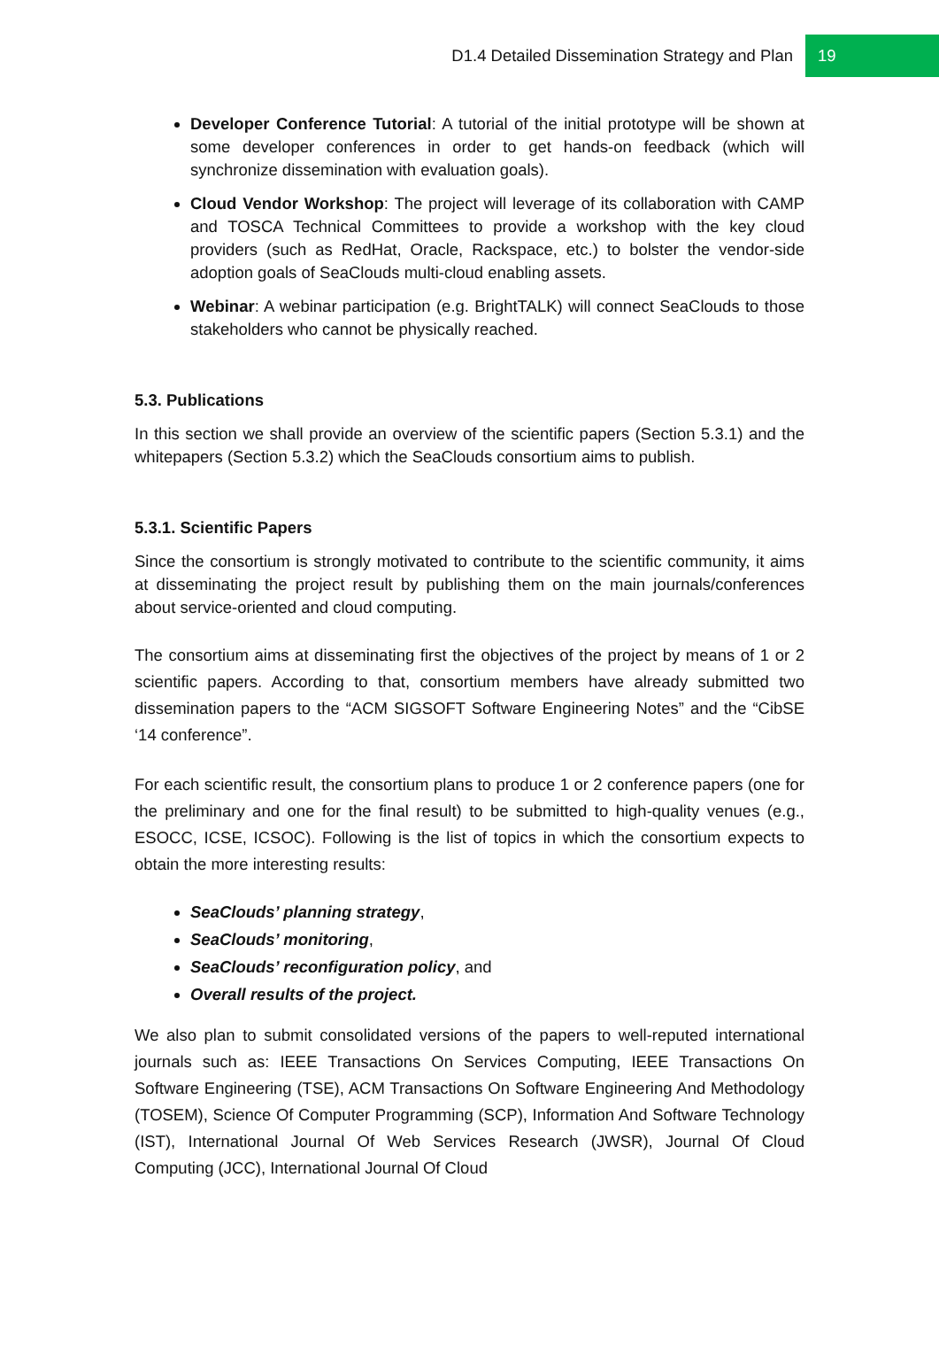D1.4 Detailed Dissemination Strategy and Plan 19
Developer Conference Tutorial: A tutorial of the initial prototype will be shown at some developer conferences in order to get hands-on feedback (which will synchronize dissemination with evaluation goals).
Cloud Vendor Workshop: The project will leverage of its collaboration with CAMP and TOSCA Technical Committees to provide a workshop with the key cloud providers (such as RedHat, Oracle, Rackspace, etc.) to bolster the vendor-side adoption goals of SeaClouds multi-cloud enabling assets.
Webinar: A webinar participation (e.g. BrightTALK) will connect SeaClouds to those stakeholders who cannot be physically reached.
5.3. Publications
In this section we shall provide an overview of the scientific papers (Section 5.3.1) and the whitepapers (Section 5.3.2) which the SeaClouds consortium aims to publish.
5.3.1. Scientific Papers
Since the consortium is strongly motivated to contribute to the scientific community, it aims at disseminating the project result by publishing them on the main journals/conferences about service-oriented and cloud computing.
The consortium aims at disseminating first the objectives of the project by means of 1 or 2 scientific papers. According to that, consortium members have already submitted two dissemination papers to the “ACM SIGSOFT Software Engineering Notes” and the “CibSE ‘14 conference”.
For each scientific result, the consortium plans to produce 1 or 2 conference papers (one for the preliminary and one for the final result) to be submitted to high-quality venues (e.g., ESOCC, ICSE, ICSOC). Following is the list of topics in which the consortium expects to obtain the more interesting results:
SeaClouds’ planning strategy,
SeaClouds’ monitoring,
SeaClouds’ reconfiguration policy, and
Overall results of the project.
We also plan to submit consolidated versions of the papers to well-reputed international journals such as: IEEE Transactions On Services Computing, IEEE Transactions On Software Engineering (TSE), ACM Transactions On Software Engineering And Methodology (TOSEM), Science Of Computer Programming (SCP), Information And Software Technology (IST), International Journal Of Web Services Research (JWSR), Journal Of Cloud Computing (JCC), International Journal Of Cloud